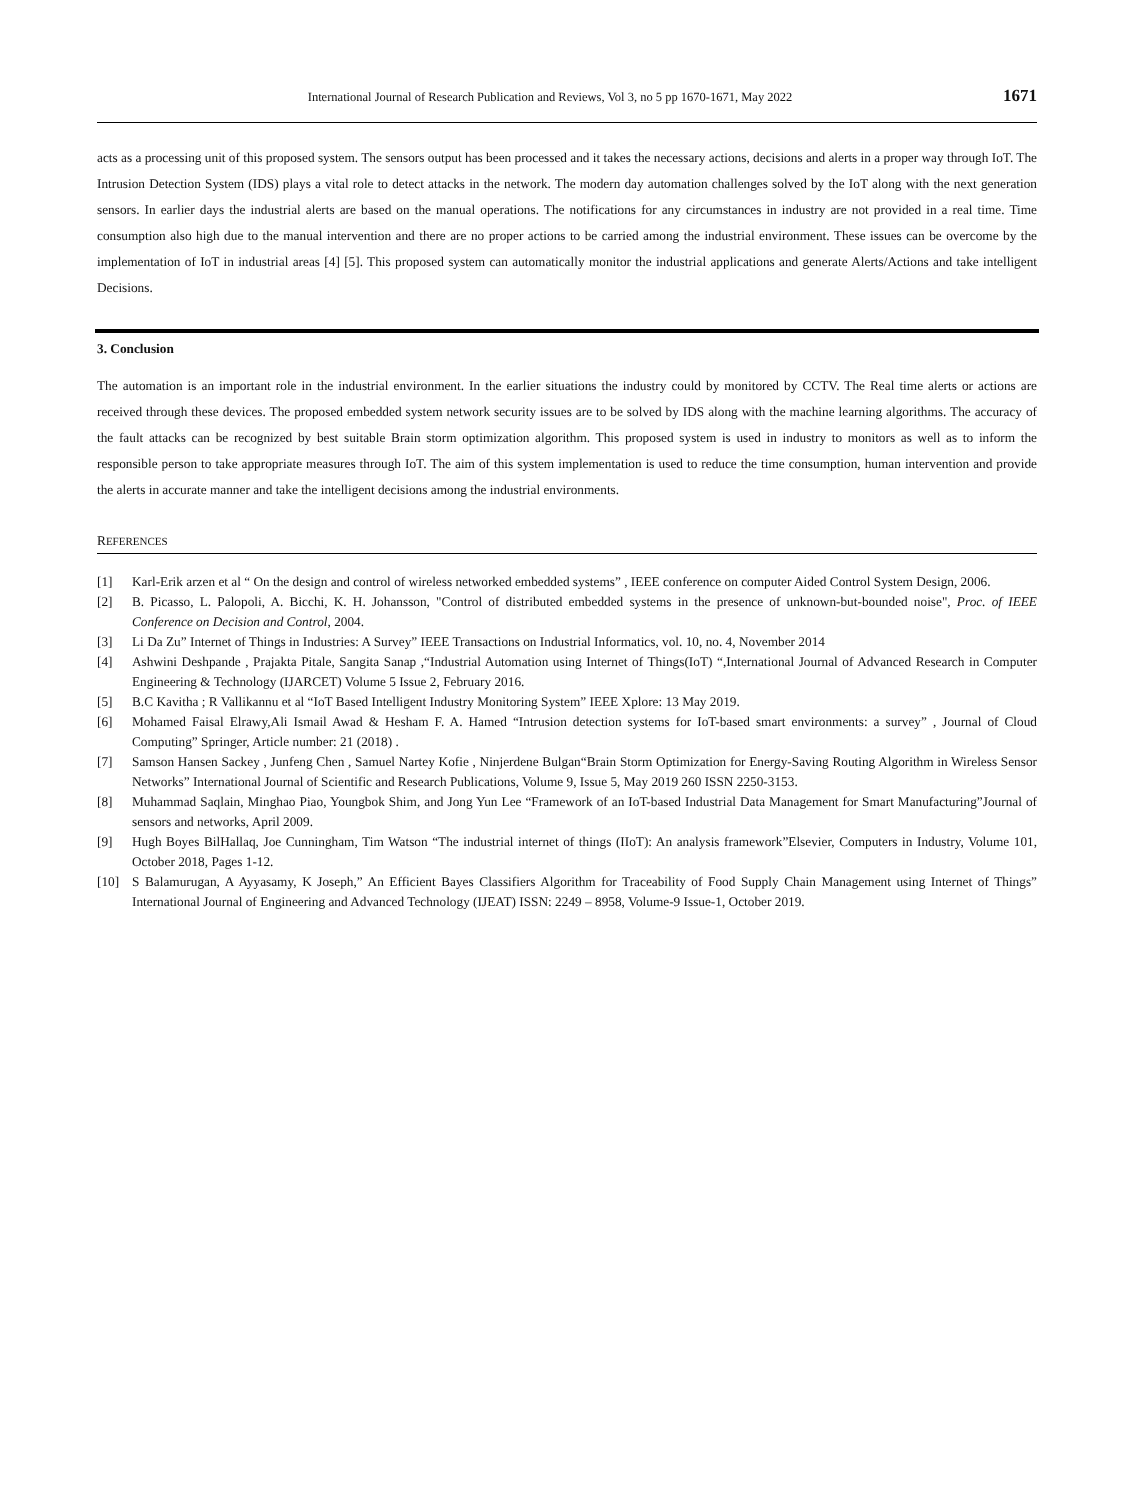International Journal of Research Publication and Reviews, Vol 3, no 5 pp 1670-1671, May 2022 1671
acts as a processing unit of this proposed system. The sensors output has been processed and it takes the necessary actions, decisions and alerts in a proper way through IoT. The Intrusion Detection System (IDS) plays a vital role to detect attacks in the network. The modern day automation challenges solved by the IoT along with the next generation sensors. In earlier days the industrial alerts are based on the manual operations. The notifications for any circumstances in industry are not provided in a real time. Time consumption also high due to the manual intervention and there are no proper actions to be carried among the industrial environment. These issues can be overcome by the implementation of IoT in industrial areas [4] [5]. This proposed system can automatically monitor the industrial applications and generate Alerts/Actions and take intelligent Decisions.
3. Conclusion
The automation is an important role in the industrial environment. In the earlier situations the industry could by monitored by CCTV. The Real time alerts or actions are received through these devices. The proposed embedded system network security issues are to be solved by IDS along with the machine learning algorithms. The accuracy of the fault attacks can be recognized by best suitable Brain storm optimization algorithm. This proposed system is used in industry to monitors as well as to inform the responsible person to take appropriate measures through IoT. The aim of this system implementation is used to reduce the time consumption, human intervention and provide the alerts in accurate manner and take the intelligent decisions among the industrial environments.
REFERENCES
[1] Karl-Erik arzen et al “ On the design and control of wireless networked embedded systems” , IEEE conference on computer Aided Control System Design, 2006.
[2] B. Picasso, L. Palopoli, A. Bicchi, K. H. Johansson, "Control of distributed embedded systems in the presence of unknown-but-bounded noise", Proc. of IEEE Conference on Decision and Control, 2004.
[3] Li Da Zu” Internet of Things in Industries: A Survey” IEEE Transactions on Industrial Informatics, vol. 10, no. 4, November 2014
[4] Ashwini Deshpande , Prajakta Pitale, Sangita Sanap ,“Industrial Automation using Internet of Things(IoT) “,International Journal of Advanced Research in Computer Engineering & Technology (IJARCET) Volume 5 Issue 2, February 2016.
[5] B.C Kavitha ; R Vallikannu et al “IoT Based Intelligent Industry Monitoring System” IEEE Xplore: 13 May 2019.
[6] Mohamed Faisal Elrawy,Ali Ismail Awad & Hesham F. A. Hamed “Intrusion detection systems for IoT-based smart environments: a survey” , Journal of Cloud Computing” Springer, Article number: 21 (2018) .
[7] Samson Hansen Sackey , Junfeng Chen , Samuel Nartey Kofie , Ninjerdene Bulgan“Brain Storm Optimization for Energy-Saving Routing Algorithm in Wireless Sensor Networks” International Journal of Scientific and Research Publications, Volume 9, Issue 5, May 2019 260 ISSN 2250-3153.
[8] Muhammad Saqlain, Minghao Piao, Youngbok Shim, and Jong Yun Lee “Framework of an IoT-based Industrial Data Management for Smart Manufacturing”Journal of sensors and networks, April 2009.
[9] Hugh Boyes BilHallaq, Joe Cunningham, Tim Watson “The industrial internet of things (IIoT): An analysis framework”Elsevier, Computers in Industry, Volume 101, October 2018, Pages 1-12.
[10] S Balamurugan, A Ayyasamy, K Joseph,” An Efficient Bayes Classifiers Algorithm for Traceability of Food Supply Chain Management using Internet of Things” International Journal of Engineering and Advanced Technology (IJEAT) ISSN: 2249 – 8958, Volume-9 Issue-1, October 2019.